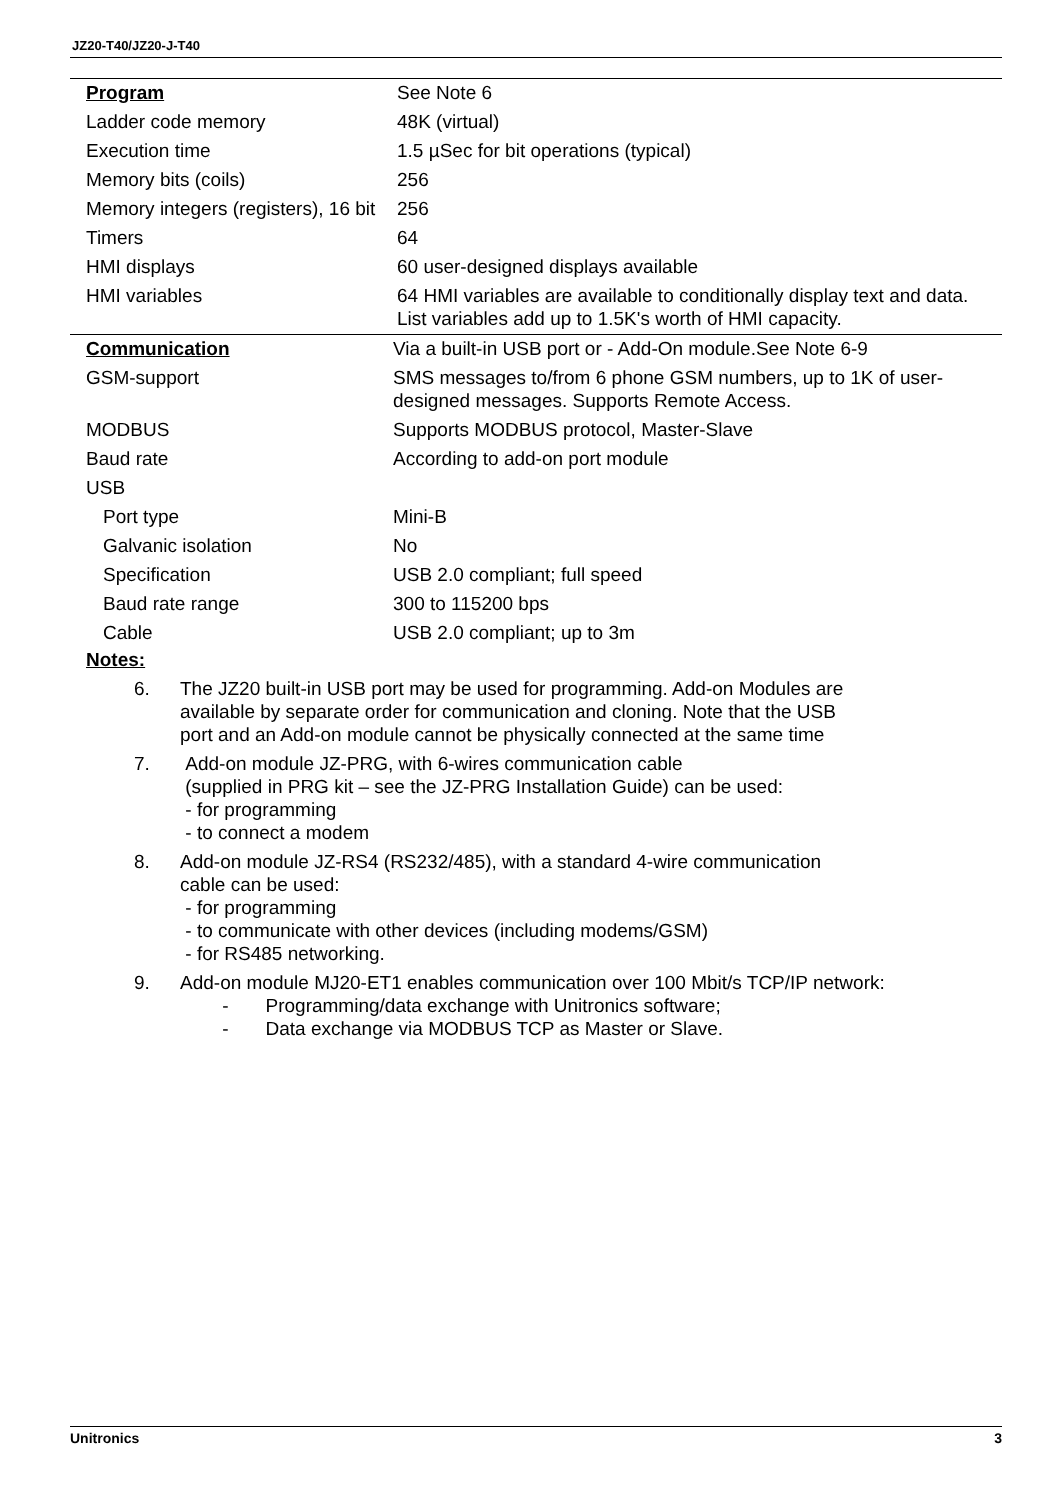JZ20-T40/JZ20-J-T40
| Program | See Note 6 |
| Ladder code memory | 48K (virtual) |
| Execution time | 1.5 µSec for bit operations (typical) |
| Memory bits (coils) | 256 |
| Memory integers (registers), 16 bit | 256 |
| Timers | 64 |
| HMI displays | 60 user-designed displays available |
| HMI variables | 64 HMI variables are available to conditionally display text and data. List variables add up to 1.5K's worth of HMI capacity. |
| Communication | Via a built-in USB port or - Add-On module.See Note 6-9 |
| GSM-support | SMS messages to/from 6 phone GSM numbers, up to 1K of user-designed messages. Supports Remote Access. |
| MODBUS | Supports MODBUS protocol, Master-Slave |
| Baud rate | According to add-on port module |
| USB | |
| Port type | Mini-B |
| Galvanic isolation | No |
| Specification | USB 2.0 compliant; full speed |
| Baud rate range | 300 to 115200 bps |
| Cable | USB 2.0 compliant; up to 3m |
Notes:
6. The JZ20 built-in USB port may be used for programming. Add-on Modules are
available by separate order for communication and cloning. Note that the USB
port and an Add-on module cannot be physically connected at the same time
7. Add-on module JZ-PRG, with 6-wires communication cable
(supplied in PRG kit – see the JZ-PRG Installation Guide) can be used:
- for programming
- to connect a modem
8. Add-on module JZ-RS4 (RS232/485), with a standard 4-wire communication
cable can be used:
- for programming
- to communicate with other devices (including modems/GSM)
- for RS485 networking.
9. Add-on module MJ20-ET1 enables communication over 100 Mbit/s TCP/IP network:
- Programming/data exchange with Unitronics software;
- Data exchange via MODBUS TCP as Master or Slave.
Unitronics 3